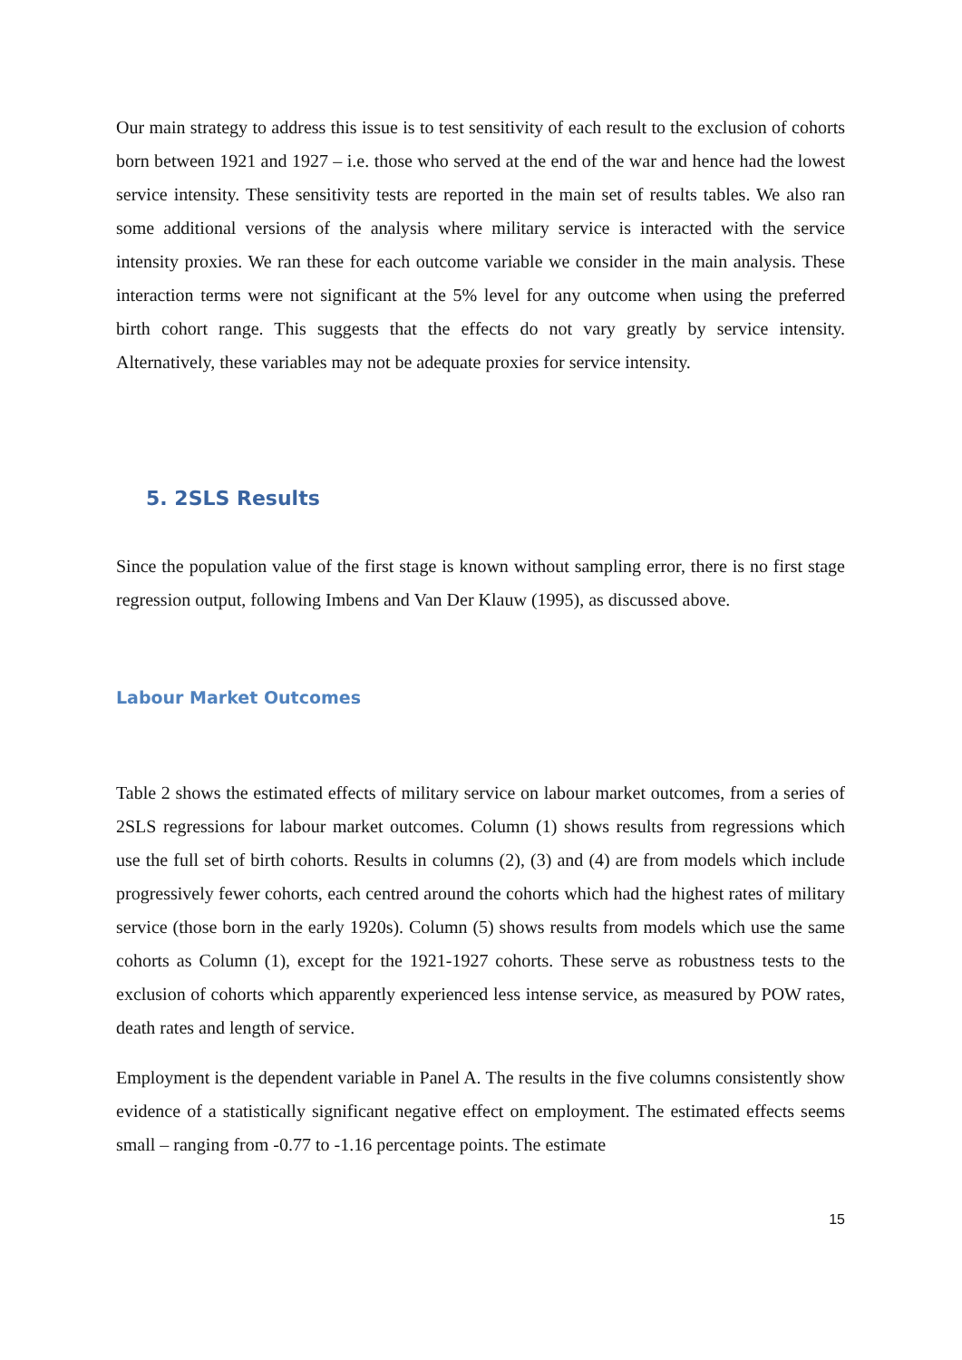Our main strategy to address this issue is to test sensitivity of each result to the exclusion of cohorts born between 1921 and 1927 – i.e. those who served at the end of the war and hence had the lowest service intensity. These sensitivity tests are reported in the main set of results tables. We also ran some additional versions of the analysis where military service is interacted with the service intensity proxies. We ran these for each outcome variable we consider in the main analysis. These interaction terms were not significant at the 5% level for any outcome when using the preferred birth cohort range. This suggests that the effects do not vary greatly by service intensity. Alternatively, these variables may not be adequate proxies for service intensity.
5. 2SLS Results
Since the population value of the first stage is known without sampling error, there is no first stage regression output, following Imbens and Van Der Klauw (1995), as discussed above.
Labour Market Outcomes
Table 2 shows the estimated effects of military service on labour market outcomes, from a series of 2SLS regressions for labour market outcomes. Column (1) shows results from regressions which use the full set of birth cohorts. Results in columns (2), (3) and (4) are from models which include progressively fewer cohorts, each centred around the cohorts which had the highest rates of military service (those born in the early 1920s). Column (5) shows results from models which use the same cohorts as Column (1), except for the 1921-1927 cohorts. These serve as robustness tests to the exclusion of cohorts which apparently experienced less intense service, as measured by POW rates, death rates and length of service.
Employment is the dependent variable in Panel A. The results in the five columns consistently show evidence of a statistically significant negative effect on employment. The estimated effects seems small – ranging from -0.77 to -1.16 percentage points. The estimate
15